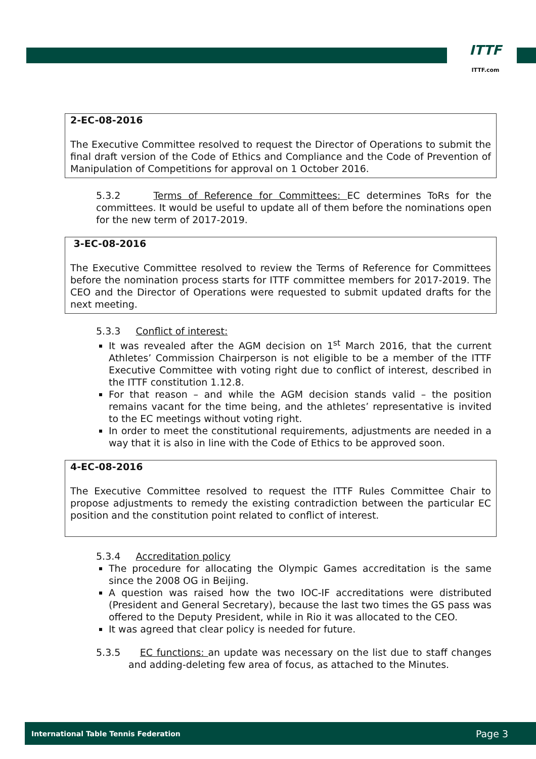ITTF
ITTF.com
2-EC-08-2016
The Executive Committee resolved to request the Director of Operations to submit the final draft version of the Code of Ethics and Compliance and the Code of Prevention of Manipulation of Competitions for approval on 1 October 2016.
5.3.2 Terms of Reference for Committees: EC determines ToRs for the committees. It would be useful to update all of them before the nominations open for the new term of 2017-2019.
3-EC-08-2016
The Executive Committee resolved to review the Terms of Reference for Committees before the nomination process starts for ITTF committee members for 2017-2019. The CEO and the Director of Operations were requested to submit updated drafts for the next meeting.
5.3.3 Conflict of interest:
It was revealed after the AGM decision on 1<sup>st</sup> March 2016, that the current Athletes’ Commission Chairperson is not eligible to be a member of the ITTF Executive Committee with voting right due to conflict of interest, described in the ITTF constitution 1.12.8.
For that reason – and while the AGM decision stands valid – the position remains vacant for the time being, and the athletes’ representative is invited to the EC meetings without voting right.
In order to meet the constitutional requirements, adjustments are needed in a way that it is also in line with the Code of Ethics to be approved soon.
4-EC-08-2016
The Executive Committee resolved to request the ITTF Rules Committee Chair to propose adjustments to remedy the existing contradiction between the particular EC position and the constitution point related to conflict of interest.
5.3.4 Accreditation policy
The procedure for allocating the Olympic Games accreditation is the same since the 2008 OG in Beijing.
A question was raised how the two IOC-IF accreditations were distributed (President and General Secretary), because the last two times the GS pass was offered to the Deputy President, while in Rio it was allocated to the CEO.
It was agreed that clear policy is needed for future.
5.3.5 EC functions: an update was necessary on the list due to staff changes and adding-deleting few area of focus, as attached to the Minutes.
International Table Tennis Federation Page 3